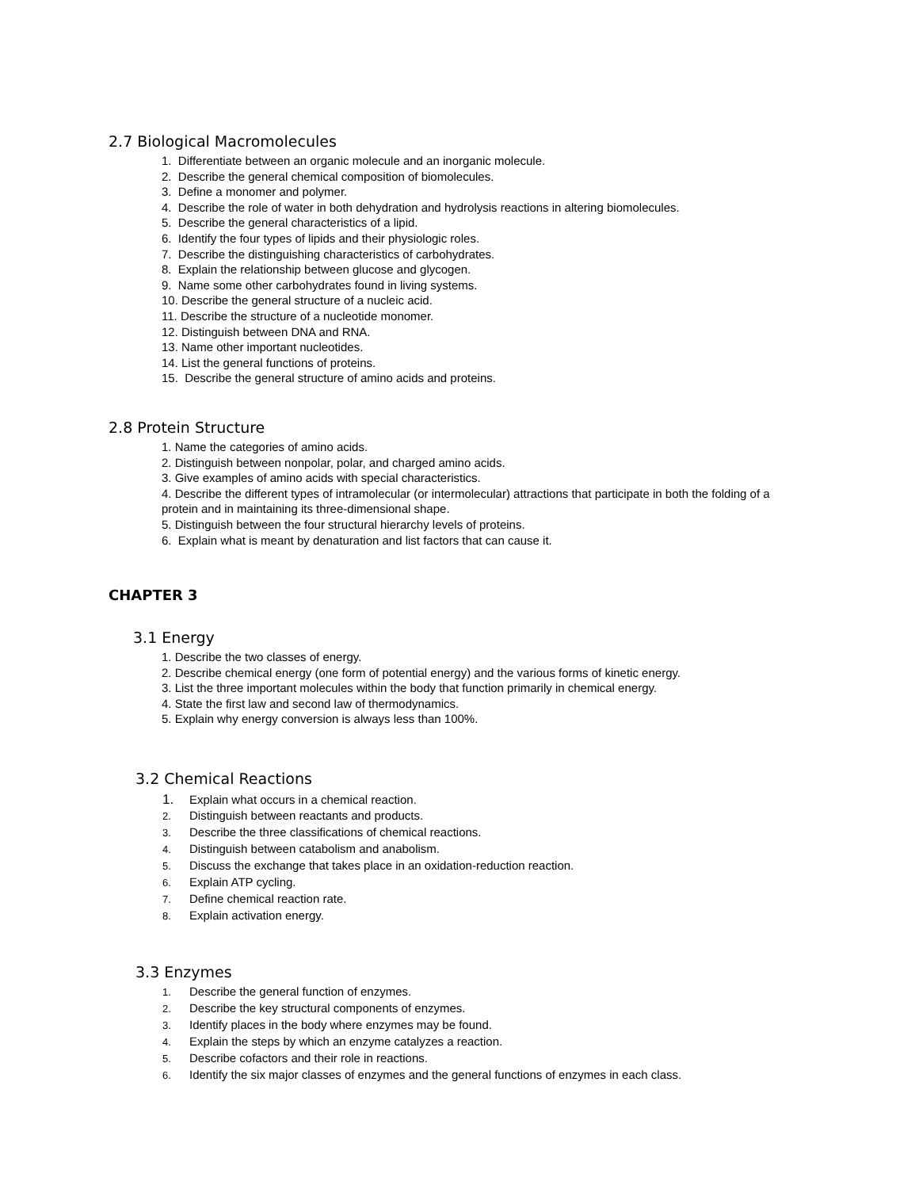2.7 Biological Macromolecules
1. Differentiate between an organic molecule and an inorganic molecule.
2. Describe the general chemical composition of biomolecules.
3. Define a monomer and polymer.
4. Describe the role of water in both dehydration and hydrolysis reactions in altering biomolecules.
5. Describe the general characteristics of a lipid.
6. Identify the four types of lipids and their physiologic roles.
7. Describe the distinguishing characteristics of carbohydrates.
8. Explain the relationship between glucose and glycogen.
9. Name some other carbohydrates found in living systems.
10. Describe the general structure of a nucleic acid.
11. Describe the structure of a nucleotide monomer.
12. Distinguish between DNA and RNA.
13. Name other important nucleotides.
14. List the general functions of proteins.
15. Describe the general structure of amino acids and proteins.
2.8 Protein Structure
1. Name the categories of amino acids.
2. Distinguish between nonpolar, polar, and charged amino acids.
3. Give examples of amino acids with special characteristics.
4. Describe the different types of intramolecular (or intermolecular) attractions that participate in both the folding of a protein and in maintaining its three-dimensional shape.
5. Distinguish between the four structural hierarchy levels of proteins.
6. Explain what is meant by denaturation and list factors that can cause it.
CHAPTER 3
3.1 Energy
1. Describe the two classes of energy.
2. Describe chemical energy (one form of potential energy) and the various forms of kinetic energy.
3. List the three important molecules within the body that function primarily in chemical energy.
4. State the first law and second law of thermodynamics.
5. Explain why energy conversion is always less than 100%.
3.2 Chemical Reactions
1. Explain what occurs in a chemical reaction.
2. Distinguish between reactants and products.
3. Describe the three classifications of chemical reactions.
4. Distinguish between catabolism and anabolism.
5. Discuss the exchange that takes place in an oxidation-reduction reaction.
6. Explain ATP cycling.
7. Define chemical reaction rate.
8. Explain activation energy.
3.3 Enzymes
1. Describe the general function of enzymes.
2. Describe the key structural components of enzymes.
3. Identify places in the body where enzymes may be found.
4. Explain the steps by which an enzyme catalyzes a reaction.
5. Describe cofactors and their role in reactions.
6. Identify the six major classes of enzymes and the general functions of enzymes in each class.